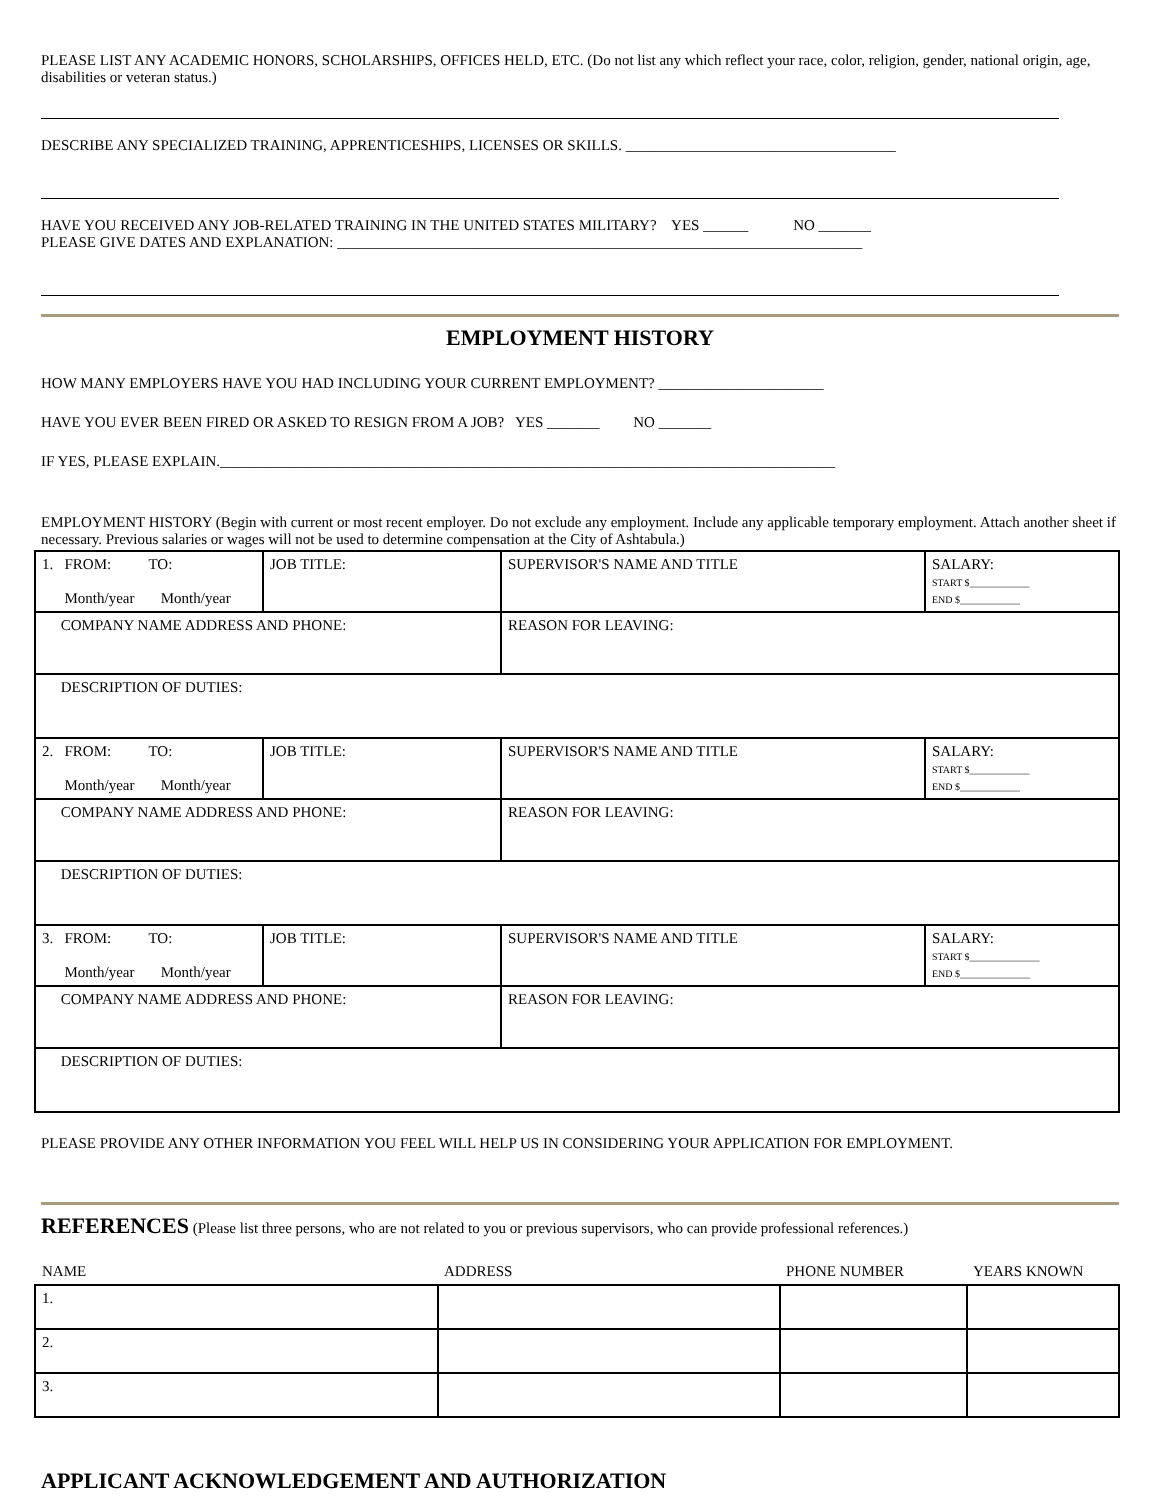PLEASE LIST ANY ACADEMIC HONORS, SCHOLARSHIPS, OFFICES HELD, ETC. (Do not list any which reflect your race, color, religion, gender, national origin, age, disabilities or veteran status.)
DESCRIBE ANY SPECIALIZED TRAINING, APPRENTICESHIPS, LICENSES OR SKILLS. ____________________________________
HAVE YOU RECEIVED ANY JOB-RELATED TRAINING IN THE UNITED STATES MILITARY? YES ______ NO _______
PLEASE GIVE DATES AND EXPLANATION: ______________________________________________________________________
EMPLOYMENT HISTORY
HOW MANY EMPLOYERS HAVE YOU HAD INCLUDING YOUR CURRENT EMPLOYMENT? ______________________
HAVE YOU EVER BEEN FIRED OR ASKED TO RESIGN FROM A JOB? YES _______ NO _______
IF YES, PLEASE EXPLAIN.__________________________________________________________________________________
EMPLOYMENT HISTORY (Begin with current or most recent employer. Do not exclude any employment. Include any applicable temporary employment. Attach another sheet if necessary. Previous salaries or wages will not be used to determine compensation at the City of Ashtabula.)
| 1. FROM: TO: Month/year Month/year | JOB TITLE: | SUPERVISOR'S NAME AND TITLE | SALARY: START $____________ END $____________ |
| COMPANY NAME ADDRESS AND PHONE: | | REASON FOR LEAVING: | |
| DESCRIPTION OF DUTIES: | | | |
| 2. FROM: TO: Month/year Month/year | JOB TITLE: | SUPERVISOR'S NAME AND TITLE | SALARY: START $____________ END $____________ |
| COMPANY NAME ADDRESS AND PHONE: | | REASON FOR LEAVING: | |
| DESCRIPTION OF DUTIES: | | | |
| 3. FROM: TO: Month/year Month/year | JOB TITLE: | SUPERVISOR'S NAME AND TITLE | SALARY: START $______________ END $______________ |
| COMPANY NAME ADDRESS AND PHONE: | | REASON FOR LEAVING: | |
| DESCRIPTION OF DUTIES: | | | |
PLEASE PROVIDE ANY OTHER INFORMATION YOU FEEL WILL HELP US IN CONSIDERING YOUR APPLICATION FOR EMPLOYMENT.
REFERENCES (Please list three persons, who are not related to you or previous supervisors, who can provide professional references.)
| NAME | ADDRESS | PHONE NUMBER | YEARS KNOWN |
| 1. | | | |
| 2. | | | |
| 3. | | | |
APPLICANT ACKNOWLEDGEMENT AND AUTHORIZATION